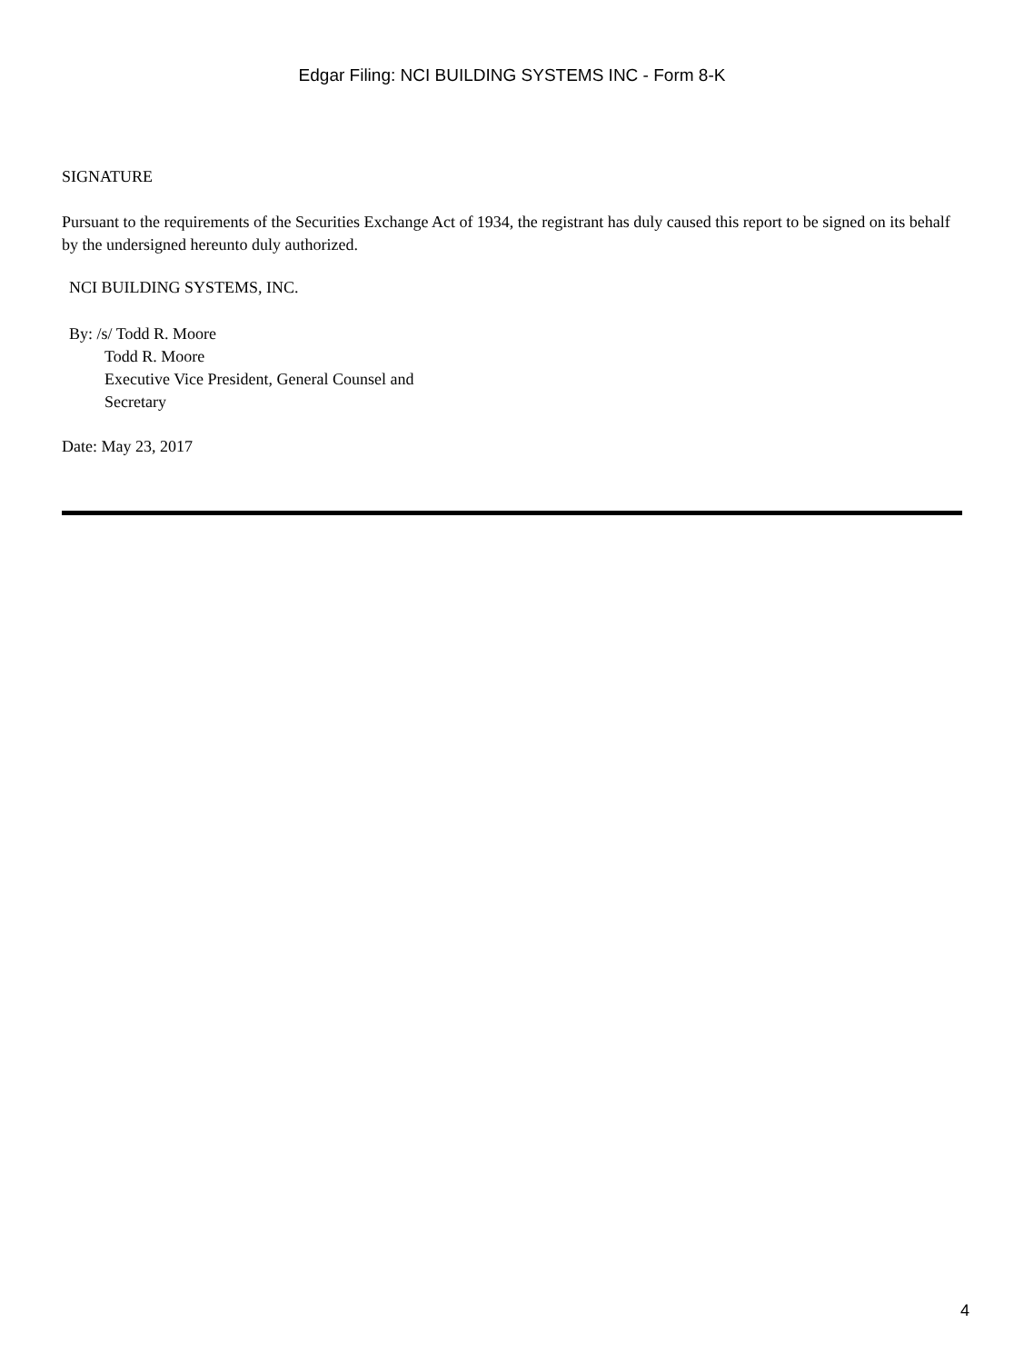Edgar Filing: NCI BUILDING SYSTEMS INC - Form 8-K
SIGNATURE
Pursuant to the requirements of the Securities Exchange Act of 1934, the registrant has duly caused this report to be signed on its behalf by the undersigned hereunto duly authorized.
NCI BUILDING SYSTEMS, INC.
By: /s/ Todd R. Moore
Todd R. Moore
Executive Vice President, General Counsel and
Secretary
Date: May 23, 2017
4